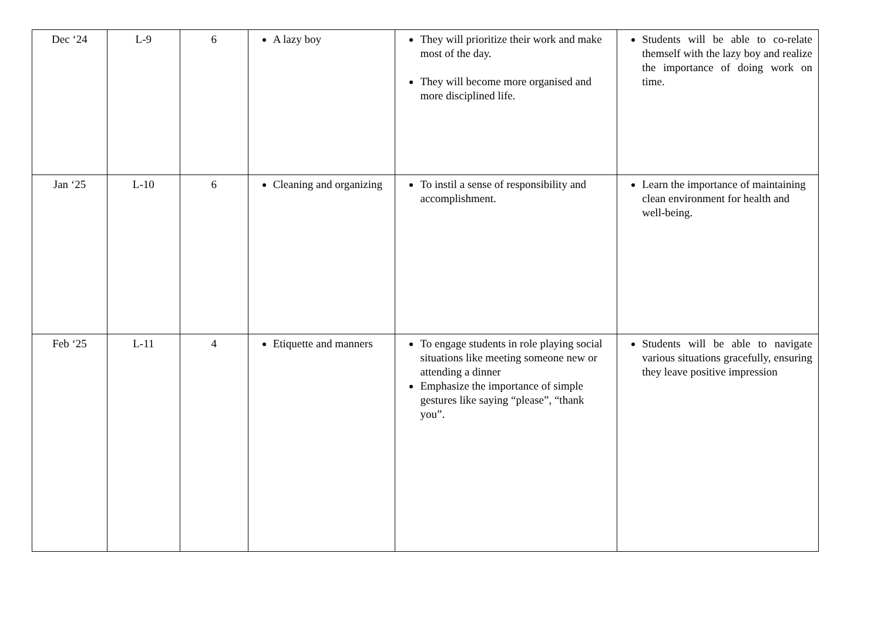| Dec ‘24 | L-9 | 6 | A lazy boy | They will prioritize their work and make most of the day. They will become more organised and more disciplined life. | Students will be able to co-relate themself with the lazy boy and realize the importance of doing work on time. |
| Jan ‘25 | L-10 | 6 | Cleaning and organizing | To instil a sense of responsibility and accomplishment. | Learn the importance of maintaining clean environment for health and well-being. |
| Feb ‘25 | L-11 | 4 | Etiquette and manners | To engage students in role playing social situations like meeting someone new or attending a dinner Emphasize the importance of simple gestures like saying “please”, “thank you”. | Students will be able to navigate various situations gracefully, ensuring they leave positive impression |